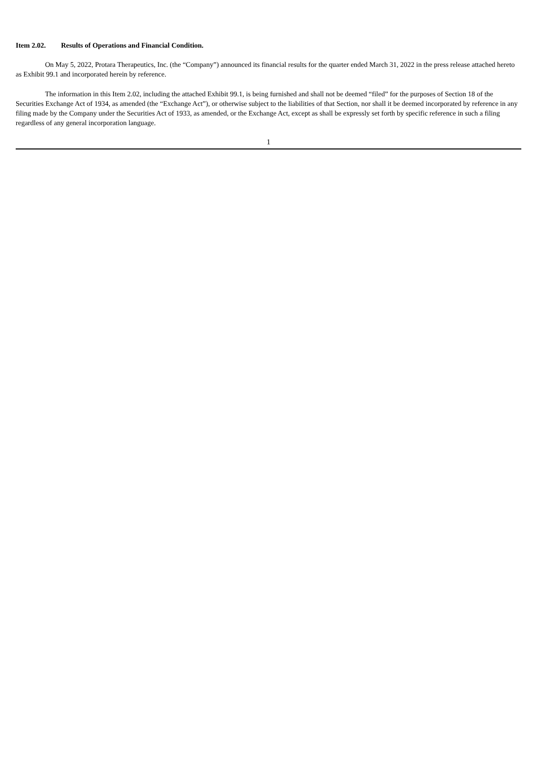Item 2.02. Results of Operations and Financial Condition.
On May 5, 2022, Protara Therapeutics, Inc. (the “Company”) announced its financial results for the quarter ended March 31, 2022 in the press release attached hereto as Exhibit 99.1 and incorporated herein by reference.
The information in this Item 2.02, including the attached Exhibit 99.1, is being furnished and shall not be deemed “filed” for the purposes of Section 18 of the Securities Exchange Act of 1934, as amended (the “Exchange Act”), or otherwise subject to the liabilities of that Section, nor shall it be deemed incorporated by reference in any filing made by the Company under the Securities Act of 1933, as amended, or the Exchange Act, except as shall be expressly set forth by specific reference in such a filing regardless of any general incorporation language.
1